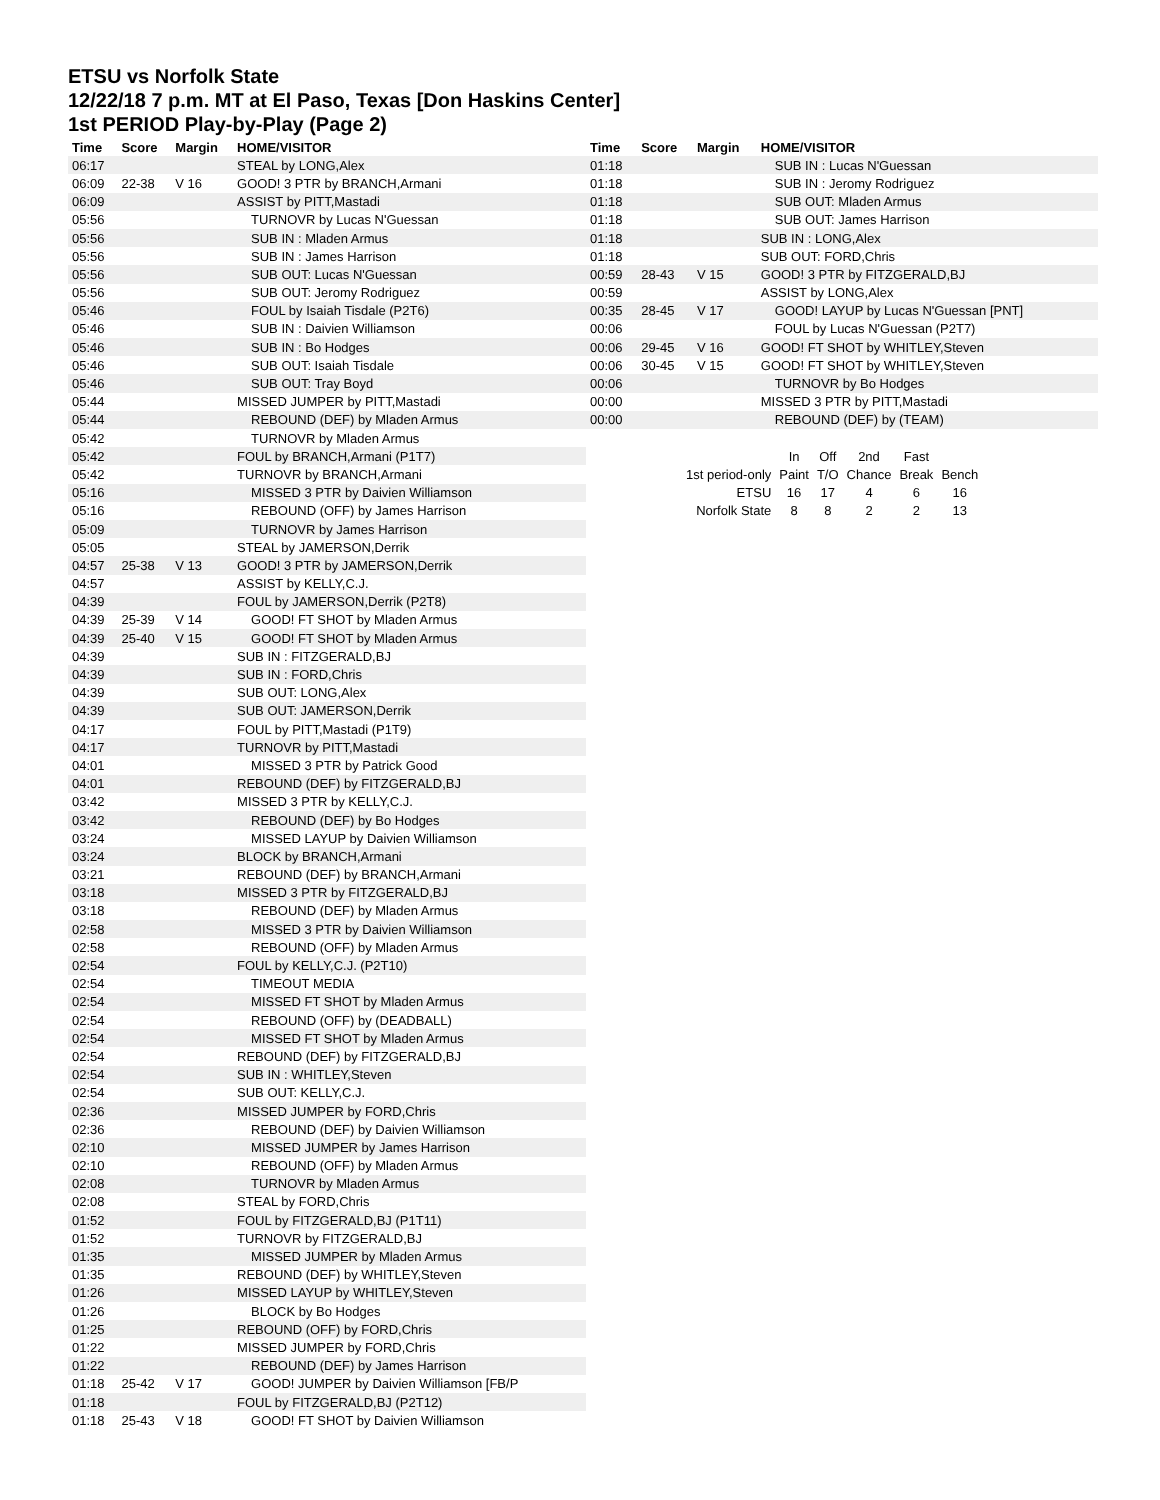ETSU vs Norfolk State
12/22/18 7 p.m. MT at El Paso, Texas [Don Haskins Center]
1st PERIOD Play-by-Play (Page 2)
| Time | Score | Margin | HOME/VISITOR |
| --- | --- | --- | --- |
| 06:17 | | | STEAL by LONG,Alex |
| 06:09 | 22-38 | V 16 | GOOD! 3 PTR by BRANCH,Armani |
| 06:09 | | | ASSIST by PITT,Mastadi |
| 05:56 | | | TURNOVR by Lucas N'Guessan |
| 05:56 | | | SUB IN : Mladen Armus |
| 05:56 | | | SUB IN : James Harrison |
| 05:56 | | | SUB OUT: Lucas N'Guessan |
| 05:56 | | | SUB OUT: Jeromy Rodriguez |
| 05:46 | | | FOUL by Isaiah Tisdale (P2T6) |
| 05:46 | | | SUB IN : Daivien Williamson |
| 05:46 | | | SUB IN : Bo Hodges |
| 05:46 | | | SUB OUT: Isaiah Tisdale |
| 05:46 | | | SUB OUT: Tray Boyd |
| 05:44 | | | MISSED JUMPER by PITT,Mastadi |
| 05:44 | | | REBOUND (DEF) by Mladen Armus |
| 05:42 | | | TURNOVR by Mladen Armus |
| 05:42 | | | FOUL by BRANCH,Armani (P1T7) |
| 05:42 | | | TURNOVR by BRANCH,Armani |
| 05:16 | | | MISSED 3 PTR by Daivien Williamson |
| 05:16 | | | REBOUND (OFF) by James Harrison |
| 05:09 | | | TURNOVR by James Harrison |
| 05:05 | | | STEAL by JAMERSON,Derrik |
| 04:57 | 25-38 | V 13 | GOOD! 3 PTR by JAMERSON,Derrik |
| 04:57 | | | ASSIST by KELLY,C.J. |
| 04:39 | | | FOUL by JAMERSON,Derrik (P2T8) |
| 04:39 | 25-39 | V 14 | GOOD! FT SHOT by Mladen Armus |
| 04:39 | 25-40 | V 15 | GOOD! FT SHOT by Mladen Armus |
| 04:39 | | | SUB IN : FITZGERALD,BJ |
| 04:39 | | | SUB IN : FORD,Chris |
| 04:39 | | | SUB OUT: LONG,Alex |
| 04:39 | | | SUB OUT: JAMERSON,Derrik |
| 04:17 | | | FOUL by PITT,Mastadi (P1T9) |
| 04:17 | | | TURNOVR by PITT,Mastadi |
| 04:01 | | | MISSED 3 PTR by Patrick Good |
| 04:01 | | | REBOUND (DEF) by FITZGERALD,BJ |
| 03:42 | | | MISSED 3 PTR by KELLY,C.J. |
| 03:42 | | | REBOUND (DEF) by Bo Hodges |
| 03:24 | | | MISSED LAYUP by Daivien Williamson |
| 03:24 | | | BLOCK by BRANCH,Armani |
| 03:21 | | | REBOUND (DEF) by BRANCH,Armani |
| 03:18 | | | MISSED 3 PTR by FITZGERALD,BJ |
| 03:18 | | | REBOUND (DEF) by Mladen Armus |
| 02:58 | | | MISSED 3 PTR by Daivien Williamson |
| 02:58 | | | REBOUND (OFF) by Mladen Armus |
| 02:54 | | | FOUL by KELLY,C.J. (P2T10) |
| 02:54 | | | TIMEOUT MEDIA |
| 02:54 | | | MISSED FT SHOT by Mladen Armus |
| 02:54 | | | REBOUND (OFF) by (DEADBALL) |
| 02:54 | | | MISSED FT SHOT by Mladen Armus |
| 02:54 | | | REBOUND (DEF) by FITZGERALD,BJ |
| 02:54 | | | SUB IN : WHITLEY,Steven |
| 02:54 | | | SUB OUT: KELLY,C.J. |
| 02:36 | | | MISSED JUMPER by FORD,Chris |
| 02:36 | | | REBOUND (DEF) by Daivien Williamson |
| 02:10 | | | MISSED JUMPER by James Harrison |
| 02:10 | | | REBOUND (OFF) by Mladen Armus |
| 02:08 | | | TURNOVR by Mladen Armus |
| 02:08 | | | STEAL by FORD,Chris |
| 01:52 | | | FOUL by FITZGERALD,BJ (P1T11) |
| 01:52 | | | TURNOVR by FITZGERALD,BJ |
| 01:35 | | | MISSED JUMPER by Mladen Armus |
| 01:35 | | | REBOUND (DEF) by WHITLEY,Steven |
| 01:26 | | | MISSED LAYUP by WHITLEY,Steven |
| 01:26 | | | BLOCK by Bo Hodges |
| 01:25 | | | REBOUND (OFF) by FORD,Chris |
| 01:22 | | | MISSED JUMPER by FORD,Chris |
| 01:22 | | | REBOUND (DEF) by James Harrison |
| 01:18 | 25-42 | V 17 | GOOD! JUMPER by Daivien Williamson [FB/P |
| 01:18 | | | FOUL by FITZGERALD,BJ (P2T12) |
| 01:18 | 25-43 | V 18 | GOOD! FT SHOT by Daivien Williamson |
| Time | Score | Margin | HOME/VISITOR |
| --- | --- | --- | --- |
| 01:18 | | | SUB IN : Lucas N'Guessan |
| 01:18 | | | SUB IN : Jeromy Rodriguez |
| 01:18 | | | SUB OUT: Mladen Armus |
| 01:18 | | | SUB OUT: James Harrison |
| 01:18 | | | SUB IN : LONG,Alex |
| 01:18 | | | SUB OUT: FORD,Chris |
| 00:59 | 28-43 | V 15 | GOOD! 3 PTR by FITZGERALD,BJ |
| 00:59 | | | ASSIST by LONG,Alex |
| 00:35 | 28-45 | V 17 | GOOD! LAYUP by Lucas N'Guessan [PNT] |
| 00:06 | | | FOUL by Lucas N'Guessan (P2T7) |
| 00:06 | 29-45 | V 16 | GOOD! FT SHOT by WHITLEY,Steven |
| 00:06 | 30-45 | V 15 | GOOD! FT SHOT by WHITLEY,Steven |
| 00:06 | | | TURNOVR by Bo Hodges |
| 00:00 | | | MISSED 3 PTR by PITT,Mastadi |
| 00:00 | | | REBOUND (DEF) by (TEAM) |
| | In | Off | 2nd | Fast | |
| 1st period-only | Paint | T/O | Chance | Break | Bench |
| ETSU | 16 | 17 | 4 | 6 | 16 |
| Norfolk State | 8 | 8 | 2 | 2 | 13 |